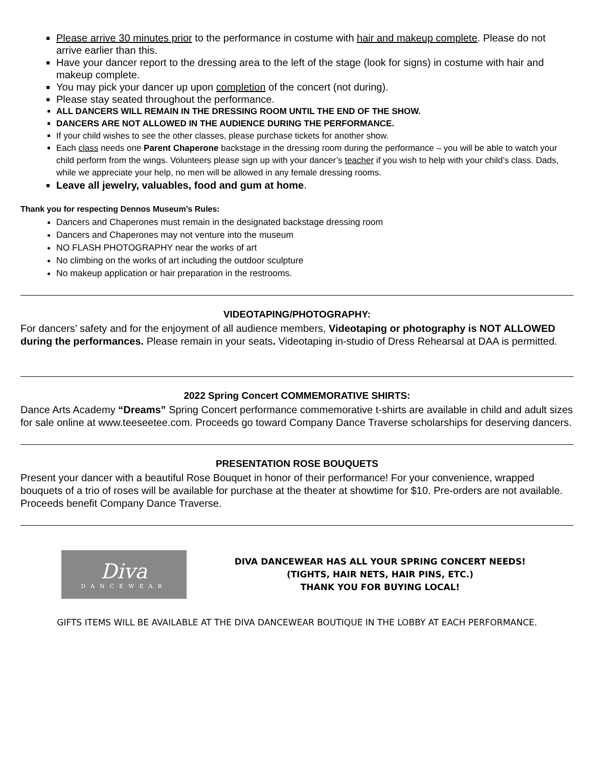Please arrive 30 minutes prior to the performance in costume with hair and makeup complete. Please do not arrive earlier than this.
Have your dancer report to the dressing area to the left of the stage (look for signs) in costume with hair and makeup complete.
You may pick your dancer up upon completion of the concert (not during).
Please stay seated throughout the performance.
ALL DANCERS WILL REMAIN IN THE DRESSING ROOM UNTIL THE END OF THE SHOW.
DANCERS ARE NOT ALLOWED IN THE AUDIENCE DURING THE PERFORMANCE.
If your child wishes to see the other classes, please purchase tickets for another show.
Each class needs one Parent Chaperone backstage in the dressing room during the performance – you will be able to watch your child perform from the wings. Volunteers please sign up with your dancer’s teacher if you wish to help with your child’s class. Dads, while we appreciate your help, no men will be allowed in any female dressing rooms.
Leave all jewelry, valuables, food and gum at home.
Thank you for respecting Dennos Museum’s Rules:
Dancers and Chaperones must remain in the designated backstage dressing room
Dancers and Chaperones may not venture into the museum
NO FLASH PHOTOGRAPHY near the works of art
No climbing on the works of art including the outdoor sculpture
No makeup application or hair preparation in the restrooms.
VIDEOTAPING/PHOTOGRAPHY:
For dancers’ safety and for the enjoyment of all audience members, Videotaping or photography is NOT ALLOWED during the performances. Please remain in your seats. Videotaping in-studio of Dress Rehearsal at DAA is permitted.
2022 Spring Concert COMMEMORATIVE SHIRTS:
Dance Arts Academy “Dreams” Spring Concert performance commemorative t-shirts are available in child and adult sizes for sale online at www.teeseetee.com. Proceeds go toward Company Dance Traverse scholarships for deserving dancers.
PRESENTATION ROSE BOUQUETS
Present your dancer with a beautiful Rose Bouquet in honor of their performance! For your convenience, wrapped bouquets of a trio of roses will be available for purchase at the theater at showtime for $10. Pre-orders are not available. Proceeds benefit Company Dance Traverse.
Diva
DANCEWEAR
DIVA DANCEWEAR HAS ALL YOUR SPRING CONCERT NEEDS!
(TIGHTS, HAIR NETS, HAIR PINS, ETC.)
THANK YOU FOR BUYING LOCAL!
GIFTS ITEMS WILL BE AVAILABLE AT THE DIVA DANCEWEAR BOUTIQUE IN THE LOBBY AT EACH PERFORMANCE.